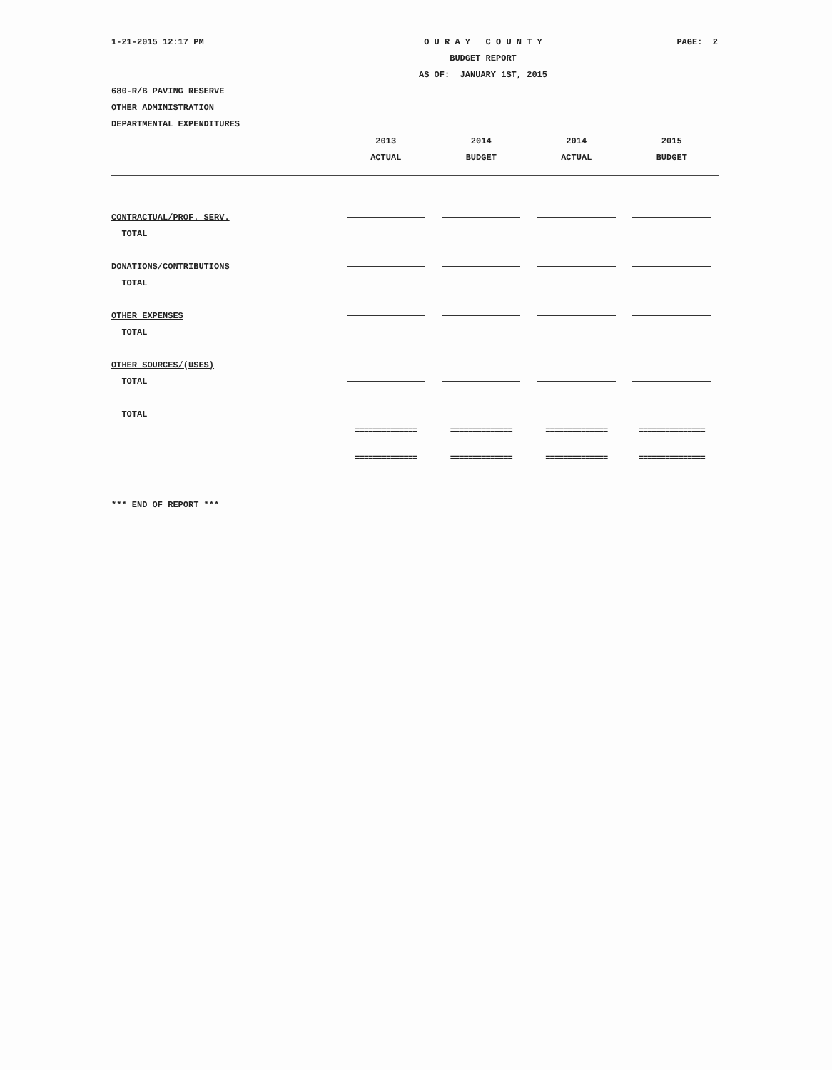1-21-2015 12:17 PM O U R A Y C O U N T Y
BUDGET REPORT
AS OF: JANUARY 1ST, 2015
PAGE: 2
680-R/B PAVING RESERVE
OTHER ADMINISTRATION
DEPARTMENTAL EXPENDITURES
| | 2013 | 2014 | 2014 | 2015 |
| --- | --- | --- | --- | --- |
| | ACTUAL | BUDGET | ACTUAL | BUDGET |
| CONTRACTUAL/PROF. SERV. | | | | |
| TOTAL | | | | |
| DONATIONS/CONTRIBUTIONS | | | | |
| TOTAL | | | | |
| OTHER EXPENSES | | | | |
| TOTAL | | | | |
| OTHER SOURCES/(USES) | | | | |
| TOTAL | | | | |
| TOTAL | | | | |
| | ============== | ============== | ============== | =============== |
| | ============== | ============== | ============== | =============== |
*** END OF REPORT ***